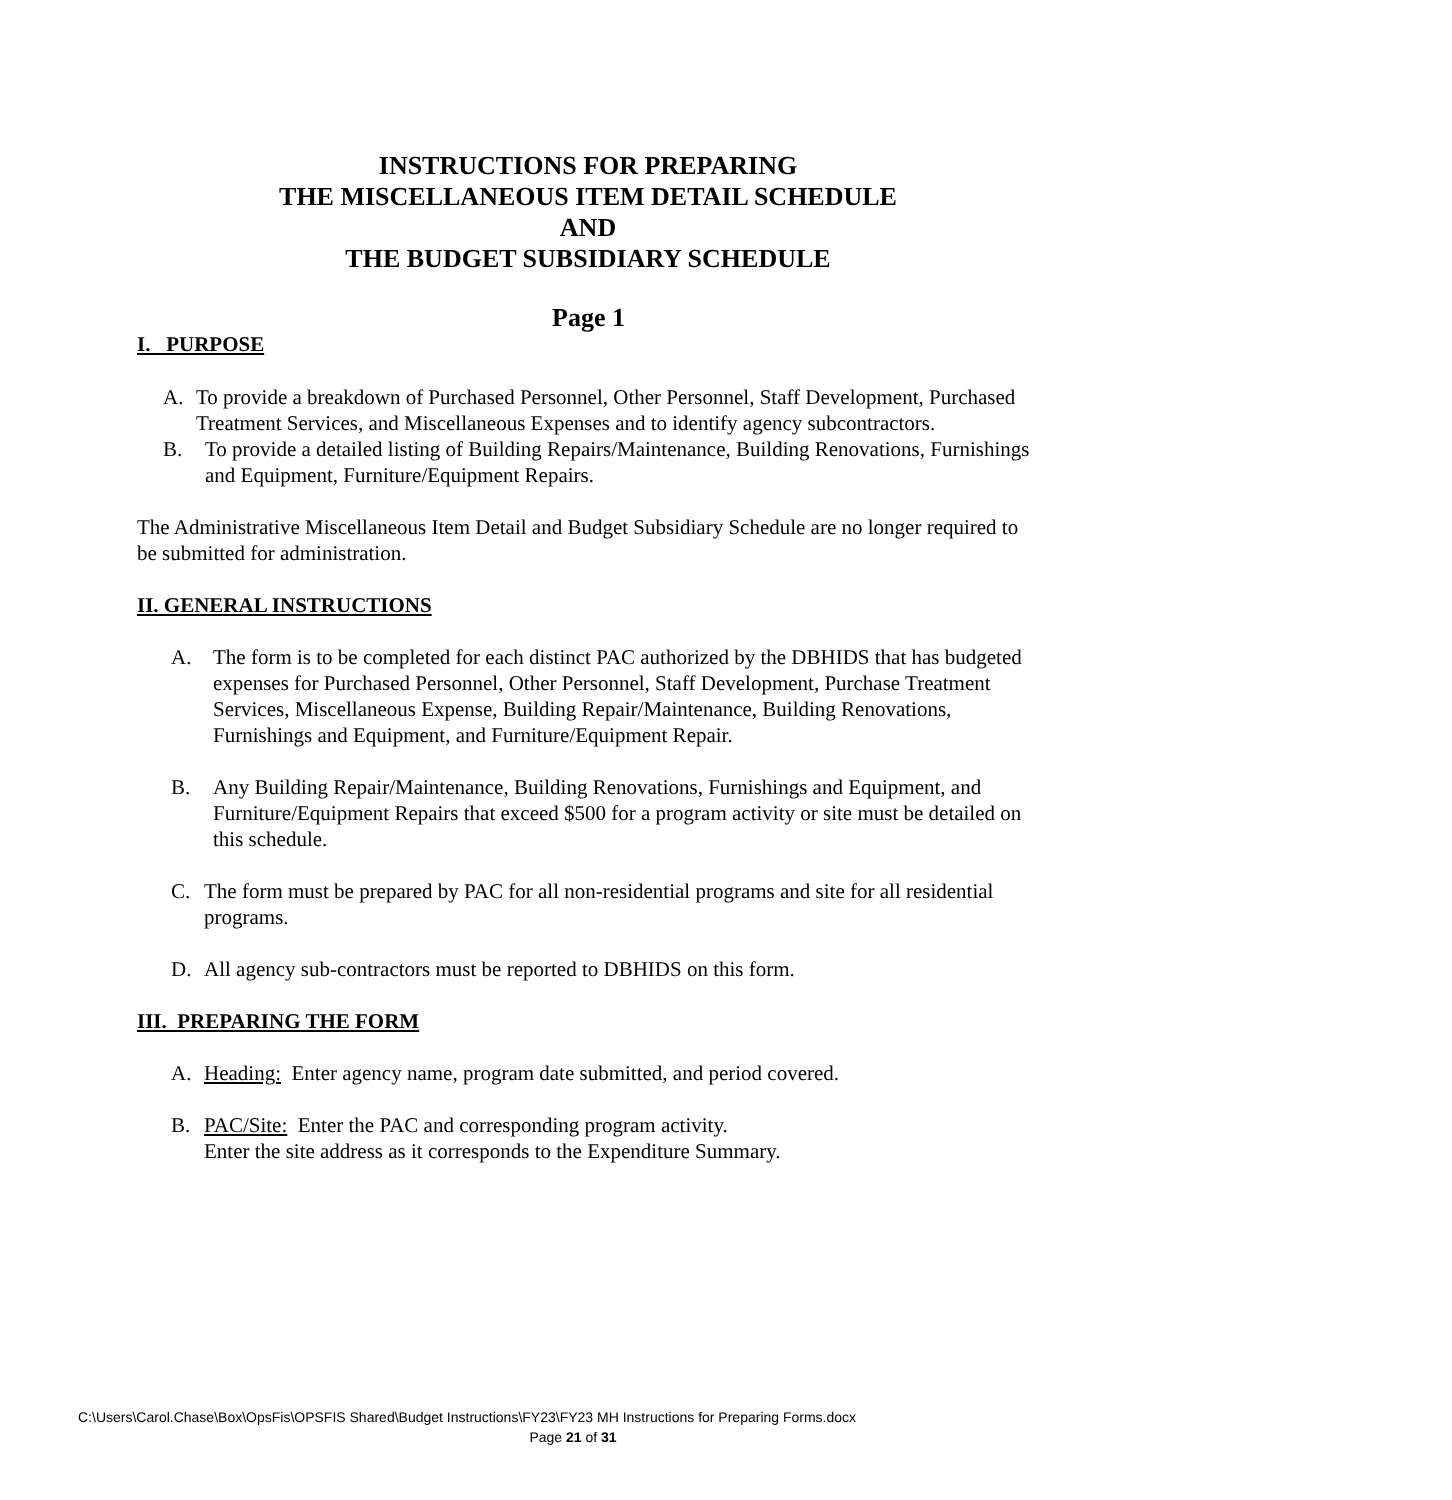INSTRUCTIONS FOR PREPARING
THE MISCELLANEOUS ITEM DETAIL SCHEDULE
AND
THE BUDGET SUBSIDIARY SCHEDULE
Page 1
I. PURPOSE
A. To provide a breakdown of Purchased Personnel, Other Personnel, Staff Development, Purchased Treatment Services, and Miscellaneous Expenses and to identify agency subcontractors.
B. To provide a detailed listing of Building Repairs/Maintenance, Building Renovations, Furnishings and Equipment, Furniture/Equipment Repairs.
The Administrative Miscellaneous Item Detail and Budget Subsidiary Schedule are no longer required to be submitted for administration.
II. GENERAL INSTRUCTIONS
A. The form is to be completed for each distinct PAC authorized by the DBHIDS that has budgeted expenses for Purchased Personnel, Other Personnel, Staff Development, Purchase Treatment Services, Miscellaneous Expense, Building Repair/Maintenance, Building Renovations, Furnishings and Equipment, and Furniture/Equipment Repair.
B. Any Building Repair/Maintenance, Building Renovations, Furnishings and Equipment, and Furniture/Equipment Repairs that exceed $500 for a program activity or site must be detailed on this schedule.
C. The form must be prepared by PAC for all non-residential programs and site for all residential programs.
D. All agency sub-contractors must be reported to DBHIDS on this form.
III. PREPARING THE FORM
A. Heading: Enter agency name, program date submitted, and period covered.
B. PAC/Site: Enter the PAC and corresponding program activity.
Enter the site address as it corresponds to the Expenditure Summary.
C:\Users\Carol.Chase\Box\OpsFis\OPSFIS Shared\Budget Instructions\FY23\FY23 MH Instructions for Preparing Forms.docx
Page 21 of 31